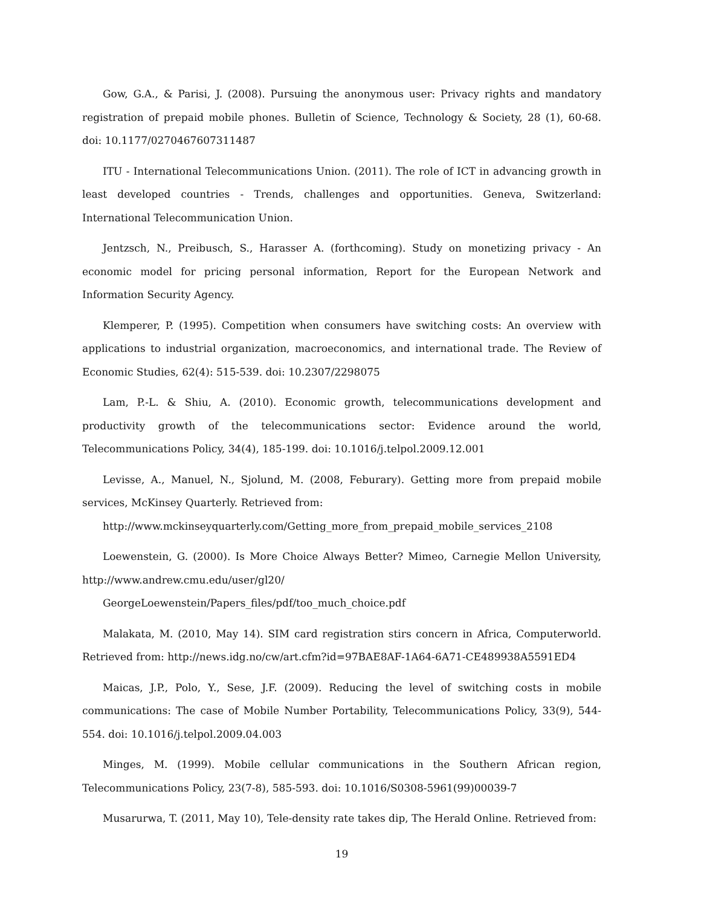Gow, G.A., & Parisi, J. (2008). Pursuing the anonymous user: Privacy rights and mandatory registration of prepaid mobile phones. Bulletin of Science, Technology & Society, 28 (1), 60-68. doi: 10.1177/0270467607311487
ITU - International Telecommunications Union. (2011). The role of ICT in advancing growth in least developed countries - Trends, challenges and opportunities. Geneva, Switzerland: International Telecommunication Union.
Jentzsch, N., Preibusch, S., Harasser A. (forthcoming). Study on monetizing privacy - An economic model for pricing personal information, Report for the European Network and Information Security Agency.
Klemperer, P. (1995). Competition when consumers have switching costs: An overview with applications to industrial organization, macroeconomics, and international trade. The Review of Economic Studies, 62(4): 515-539. doi: 10.2307/2298075
Lam, P.-L. & Shiu, A. (2010). Economic growth, telecommunications development and productivity growth of the telecommunications sector: Evidence around the world, Telecommunications Policy, 34(4), 185-199. doi: 10.1016/j.telpol.2009.12.001
Levisse, A., Manuel, N., Sjolund, M. (2008, Feburary). Getting more from prepaid mobile services, McKinsey Quarterly. Retrieved from:
http://www.mckinseyquarterly.com/Getting_more_from_prepaid_mobile_services_2108
Loewenstein, G. (2000). Is More Choice Always Better? Mimeo, Carnegie Mellon University, http://www.andrew.cmu.edu/user/gl20/
GeorgeLoewenstein/Papers_files/pdf/too_much_choice.pdf
Malakata, M. (2010, May 14). SIM card registration stirs concern in Africa, Computerworld. Retrieved from: http://news.idg.no/cw/art.cfm?id=97BAE8AF-1A64-6A71-CE489938A5591ED4
Maicas, J.P., Polo, Y., Sese, J.F. (2009). Reducing the level of switching costs in mobile communications: The case of Mobile Number Portability, Telecommunications Policy, 33(9), 544-554. doi: 10.1016/j.telpol.2009.04.003
Minges, M. (1999). Mobile cellular communications in the Southern African region, Telecommunications Policy, 23(7-8), 585-593. doi: 10.1016/S0308-5961(99)00039-7
Musarurwa, T. (2011, May 10), Tele-density rate takes dip, The Herald Online. Retrieved from:
19